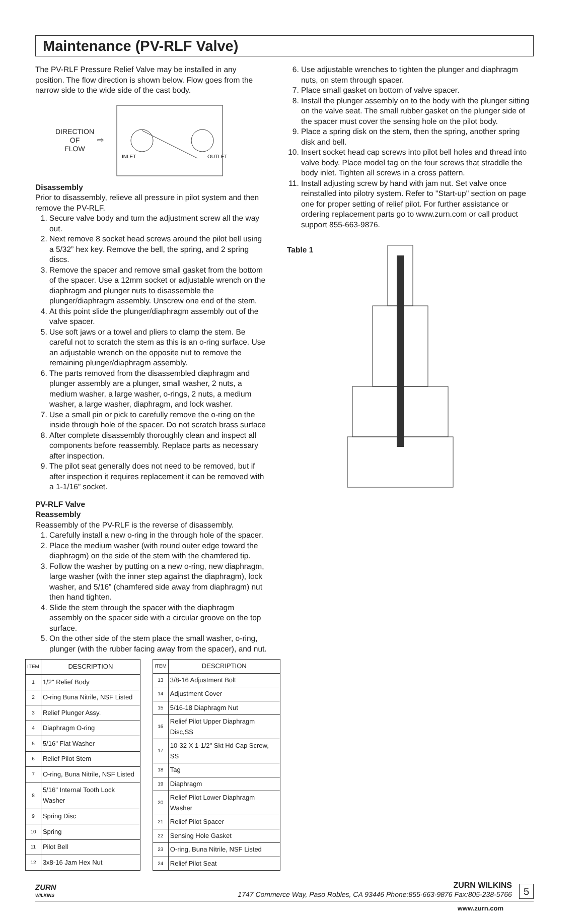Maintenance (PV-RLF Valve)
The PV-RLF Pressure Relief Valve may be installed in any position. The flow direction is shown below. Flow goes from the narrow side to the wide side of the cast body.
DIRECTION
OF
FLOW
⇨
INLET
OUTLET
Disassembly
Prior to disassembly, relieve all pressure in pilot system and then remove the PV-RLF.
1. Secure valve body and turn the adjustment screw all the way out.
2. Next remove 8 socket head screws around the pilot bell using a 5/32” hex key. Remove the bell, the spring, and 2 spring discs.
3. Remove the spacer and remove small gasket from the bottom of the spacer. Use a 12mm socket or adjustable wrench on the diaphragm and plunger nuts to disassemble the plunger/diaphragm assembly. Unscrew one end of the stem.
4. At this point slide the plunger/diaphragm assembly out of the valve spacer.
5. Use soft jaws or a towel and pliers to clamp the stem. Be careful not to scratch the stem as this is an o-ring surface. Use an adjustable wrench on the opposite nut to remove the remaining plunger/diaphragm assembly.
6. The parts removed from the disassembled diaphragm and plunger assembly are a plunger, small washer, 2 nuts, a medium washer, a large washer, o-rings, 2 nuts, a medium washer, a large washer, diaphragm, and lock washer.
7. Use a small pin or pick to carefully remove the o-ring on the inside through hole of the spacer. Do not scratch brass surface
8. After complete disassembly thoroughly clean and inspect all components before reassembly. Replace parts as necessary after inspection.
9. The pilot seat generally does not need to be removed, but if after inspection it requires replacement it can be removed with a 1-1/16” socket.
PV-RLF Valve
Reassembly
Reassembly of the PV-RLF is the reverse of disassembly.
1. Carefully install a new o-ring in the through hole of the spacer.
2. Place the medium washer (with round outer edge toward the diaphragm) on the side of the stem with the chamfered tip.
3. Follow the washer by putting on a new o-ring, new diaphragm, large washer (with the inner step against the diaphragm), lock washer, and 5/16” (chamfered side away from diaphragm) nut then hand tighten.
4. Slide the stem through the spacer with the diaphragm assembly on the spacer side with a circular groove on the top surface.
5. On the other side of the stem place the small washer, o-ring, plunger (with the rubber facing away from the spacer), and nut.
6. Use adjustable wrenches to tighten the plunger and diaphragm nuts, on stem through spacer.
7. Place small gasket on bottom of valve spacer.
8. Install the plunger assembly on to the body with the plunger sitting on the valve seat. The small rubber gasket on the plunger side of the spacer must cover the sensing hole on the pilot body.
9. Place a spring disk on the stem, then the spring, another spring disk and bell.
10. Insert socket head cap screws into pilot bell holes and thread into valve body. Place model tag on the four screws that straddle the body inlet. Tighten all screws in a cross pattern.
11. Install adjusting screw by hand with jam nut. Set valve once reinstalled into pilotry system. Refer to "Start-up" section on page one for proper setting of relief pilot. For further assistance or ordering replacement parts go to www.zurn.com or call product support 855-663-9876.
Table 1
| ITEM | DESCRIPTION |
| --- | --- |
| 1 | 1/2" Relief Body |
| 2 | O-ring Buna Nitrile, NSF Listed |
| 3 | Relief Plunger Assy. |
| 4 | Diaphragm O-ring |
| 5 | 5/16" Flat Washer |
| 6 | Relief Pilot Stem |
| 7 | O-ring, Buna Nitrile, NSF Listed |
| 8 | 5/16" Internal Tooth Lock Washer |
| 9 | Spring Disc |
| 10 | Spring |
| 11 | Pilot Bell |
| 12 | 3x8-16 Jam Hex Nut |
| ITEM | DESCRIPTION |
| --- | --- |
| 13 | 3/8-16 Adjustment Bolt |
| 14 | Adjustment Cover |
| 15 | 5/16-18 Diaphragm Nut |
| 16 | Relief Pilot Upper Diaphragm Disc,SS |
| 17 | 10-32 X 1-1/2" Skt Hd Cap Screw, SS |
| 18 | Tag |
| 19 | Diaphragm |
| 20 | Relief Pilot Lower Diaphragm Washer |
| 21 | Relief Pilot Spacer |
| 22 | Sensing Hole Gasket |
| 23 | O-ring, Buna Nitrile, NSF Listed |
| 24 | Relief Pilot Seat |
ZURN
WILKINS
ZURN WILKINS
1747 Commerce Way, Paso Robles, CA 93446 Phone:855-663-9876 Fax:805-238-5766
5
www.zurn.com